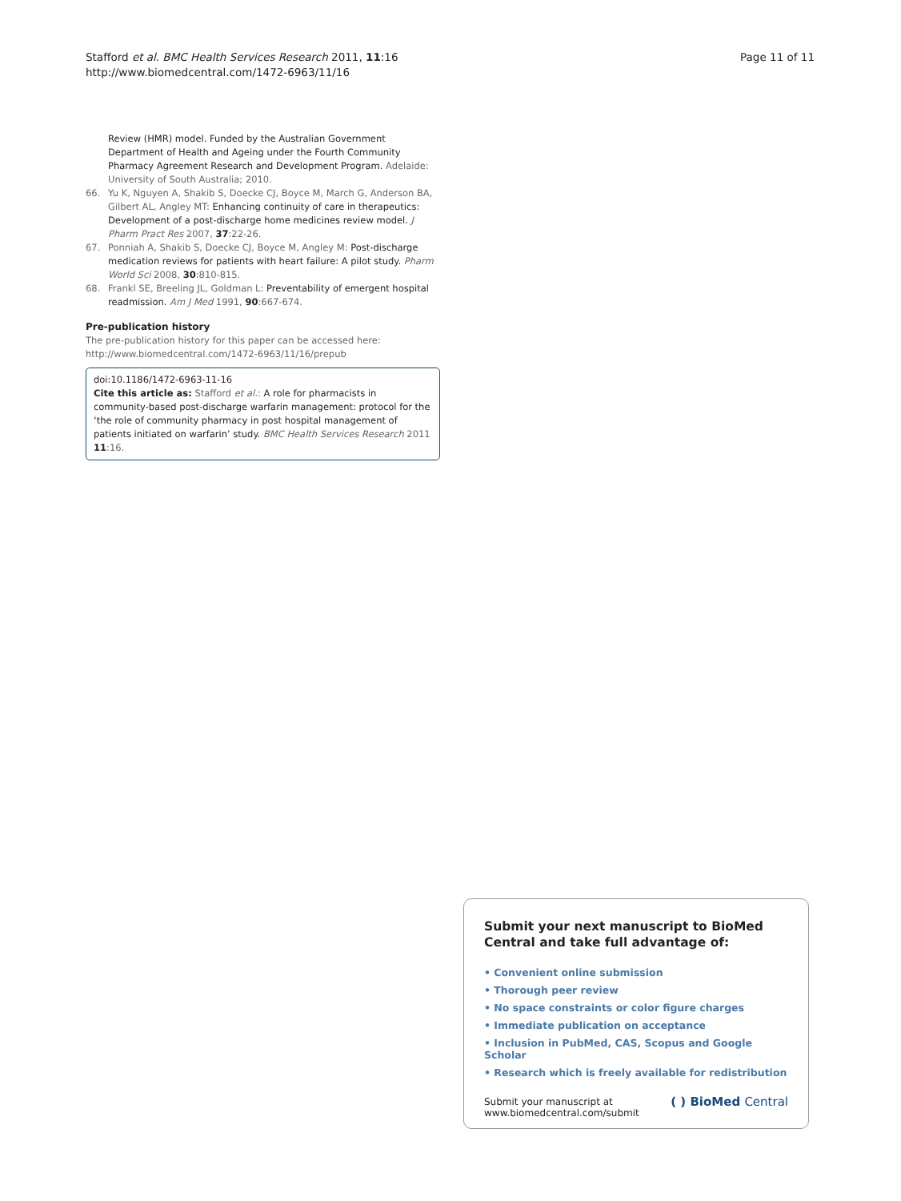Stafford et al. BMC Health Services Research 2011, 11:16
http://www.biomedcentral.com/1472-6963/11/16
Page 11 of 11
Review (HMR) model. Funded by the Australian Government Department of Health and Ageing under the Fourth Community Pharmacy Agreement Research and Development Program. Adelaide: University of South Australia; 2010.
66. Yu K, Nguyen A, Shakib S, Doecke CJ, Boyce M, March G, Anderson BA, Gilbert AL, Angley MT: Enhancing continuity of care in therapeutics: Development of a post-discharge home medicines review model. J Pharm Pract Res 2007, 37:22-26.
67. Ponniah A, Shakib S, Doecke CJ, Boyce M, Angley M: Post-discharge medication reviews for patients with heart failure: A pilot study. Pharm World Sci 2008, 30:810-815.
68. Frankl SE, Breeling JL, Goldman L: Preventability of emergent hospital readmission. Am J Med 1991, 90:667-674.
Pre-publication history
The pre-publication history for this paper can be accessed here:
http://www.biomedcentral.com/1472-6963/11/16/prepub
doi:10.1186/1472-6963-11-16
Cite this article as: Stafford et al.: A role for pharmacists in community-based post-discharge warfarin management: protocol for the ‘the role of community pharmacy in post hospital management of patients initiated on warfarin’ study. BMC Health Services Research 2011 11:16.
Submit your next manuscript to BioMed Central and take full advantage of:
• Convenient online submission
• Thorough peer review
• No space constraints or color figure charges
• Immediate publication on acceptance
• Inclusion in PubMed, CAS, Scopus and Google Scholar
• Research which is freely available for redistribution
Submit your manuscript at
www.biomedcentral.com/submit
( ) BioMed Central